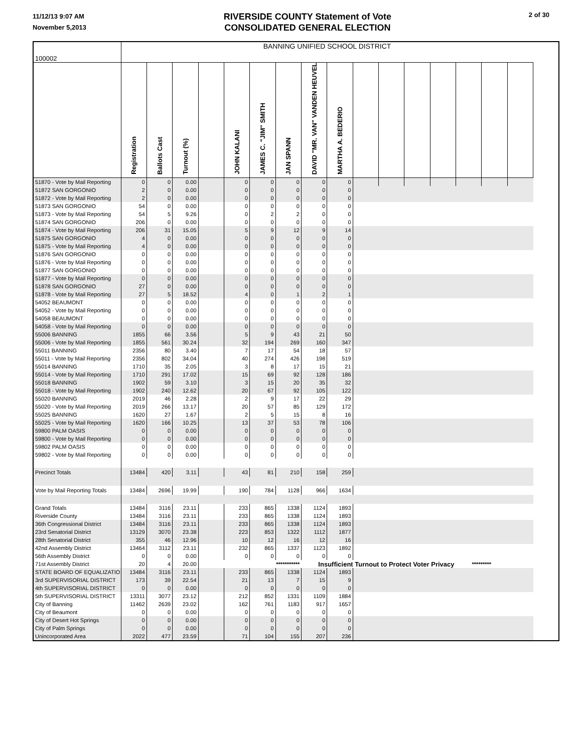11/12/13 9:07 AM
November 5,2013
RIVERSIDE COUNTY Statement of Vote
CONSOLIDATED GENERAL ELECTION
2 of 30
| 100002 | BANNING UNIFIED SCHOOL DISTRICT | | | | | | | | | | | | | | | | |
| | Registration | Ballots Cast | Turnout (%) | | JOHN KALANI | JAMES C. "JIM" SMITH | JAN SPANN | DAVID "MR. VAN" VANDEN HEUVEL | MARTHA A. BEDERIO | | | | | | | | |
| 51870 - Vote by Mail Reporting | 0 | 0 | 0.00 | | 0 | 0 | 0 | 0 | 0 | | | | | | | | |
| 51872 SAN GORGONIO | 2 | 0 | 0.00 | | 0 | 0 | 0 | 0 | 0 | | | | | | | | |
| 51872 - Vote by Mail Reporting | 2 | 0 | 0.00 | | 0 | 0 | 0 | 0 | 0 | | | | | | | | |
| 51873 SAN GORGONIO | 54 | 0 | 0.00 | | 0 | 0 | 0 | 0 | 0 | | | | | | | | |
| 51873 - Vote by Mail Reporting | 54 | 5 | 9.26 | | 0 | 2 | 2 | 0 | 0 | | | | | | | | |
| 51874 SAN GORGONIO | 206 | 0 | 0.00 | | 0 | 0 | 0 | 0 | 0 | | | | | | | | |
| 51874 - Vote by Mail Reporting | 206 | 31 | 15.05 | | 5 | 9 | 12 | 9 | 14 | | | | | | | | |
| 51875 SAN GORGONIO | 4 | 0 | 0.00 | | 0 | 0 | 0 | 0 | 0 | | | | | | | | |
| 51875 - Vote by Mail Reporting | 4 | 0 | 0.00 | | 0 | 0 | 0 | 0 | 0 | | | | | | | | |
| 51876 SAN GORGONIO | 0 | 0 | 0.00 | | 0 | 0 | 0 | 0 | 0 | | | | | | | | |
| 51876 - Vote by Mail Reporting | 0 | 0 | 0.00 | | 0 | 0 | 0 | 0 | 0 | | | | | | | | |
| 51877 SAN GORGONIO | 0 | 0 | 0.00 | | 0 | 0 | 0 | 0 | 0 | | | | | | | | |
| 51877 - Vote by Mail Reporting | 0 | 0 | 0.00 | | 0 | 0 | 0 | 0 | 0 | | | | | | | | |
| 51878 SAN GORGONIO | 27 | 0 | 0.00 | | 0 | 0 | 0 | 0 | 0 | | | | | | | | |
| 51878 - Vote by Mail Reporting | 27 | 5 | 18.52 | | 4 | 0 | 1 | 2 | 1 | | | | | | | | |
| 54052 BEAUMONT | 0 | 0 | 0.00 | | 0 | 0 | 0 | 0 | 0 | | | | | | | | |
| 54052 - Vote by Mail Reporting | 0 | 0 | 0.00 | | 0 | 0 | 0 | 0 | 0 | | | | | | | | |
| 54058 BEAUMONT | 0 | 0 | 0.00 | | 0 | 0 | 0 | 0 | 0 | | | | | | | | |
| 54058 - Vote by Mail Reporting | 0 | 0 | 0.00 | | 0 | 0 | 0 | 0 | 0 | | | | | | | | |
| 55006 BANNING | 1855 | 66 | 3.56 | | 5 | 9 | 43 | 21 | 50 | | | | | | | | |
| 55006 - Vote by Mail Reporting | 1855 | 561 | 30.24 | | 32 | 194 | 269 | 160 | 347 | | | | | | | | |
| 55011 BANNING | 2356 | 80 | 3.40 | | 7 | 17 | 54 | 18 | 57 | | | | | | | | |
| 55011 - Vote by Mail Reporting | 2356 | 802 | 34.04 | | 40 | 274 | 426 | 198 | 519 | | | | | | | | |
| 55014 BANNING | 1710 | 35 | 2.05 | | 3 | 8 | 17 | 15 | 21 | | | | | | | | |
| 55014 - Vote by Mail Reporting | 1710 | 291 | 17.02 | | 15 | 69 | 92 | 128 | 186 | | | | | | | | |
| 55018 BANNING | 1902 | 59 | 3.10 | | 3 | 15 | 20 | 35 | 32 | | | | | | | | |
| 55018 - Vote by Mail Reporting | 1902 | 240 | 12.62 | | 20 | 67 | 92 | 105 | 122 | | | | | | | | |
| 55020 BANNING | 2019 | 46 | 2.28 | | 2 | 9 | 17 | 22 | 29 | | | | | | | | |
| 55020 - Vote by Mail Reporting | 2019 | 266 | 13.17 | | 20 | 57 | 85 | 129 | 172 | | | | | | | | |
| 55025 BANNING | 1620 | 27 | 1.67 | | 2 | 5 | 15 | 8 | 16 | | | | | | | | |
| 55025 - Vote by Mail Reporting | 1620 | 166 | 10.25 | | 13 | 37 | 53 | 78 | 106 | | | | | | | | |
| 59800 PALM OASIS | 0 | 0 | 0.00 | | 0 | 0 | 0 | 0 | 0 | | | | | | | | |
| 59800 - Vote by Mail Reporting | 0 | 0 | 0.00 | | 0 | 0 | 0 | 0 | 0 | | | | | | | | |
| 59802 PALM OASIS | 0 | 0 | 0.00 | | 0 | 0 | 0 | 0 | 0 | | | | | | | | |
| 59802 - Vote by Mail Reporting | 0 | 0 | 0.00 | | 0 | 0 | 0 | 0 | 0 | | | | | | | | |
| Precinct Totals | 13484 | 420 | 3.11 | | 43 | 81 | 210 | 158 | 259 | | | | | | | | |
| Vote by Mail Reporting Totals | 13484 | 2696 | 19.99 | | 190 | 784 | 1128 | 966 | 1634 | | | | | | | | |
| Grand Totals | 13484 | 3116 | 23.11 | | 233 | 865 | 1338 | 1124 | 1893 | | | | | | | | |
| Riverside County | 13484 | 3116 | 23.11 | | 233 | 865 | 1338 | 1124 | 1893 | | | | | | | | |
| 36th Congressional District | 13484 | 3116 | 23.11 | | 233 | 865 | 1338 | 1124 | 1893 | | | | | | | | |
| 23rd Senatorial District | 13129 | 3070 | 23.38 | | 223 | 853 | 1322 | 1112 | 1877 | | | | | | | | |
| 28th Senatorial District | 355 | 46 | 12.96 | | 10 | 12 | 16 | 12 | 16 | | | | | | | | |
| 42nd Assembly District | 13464 | 3112 | 23.11 | | 232 | 865 | 1337 | 1123 | 1892 | | | | | | | | |
| 56th Assembly District | 0 | 0 | 0.00 | | 0 | 0 | 0 | 0 | 0 | | | | | | | | |
| 71st Assembly District | 20 | 4 | 20.00 | | *********** | | | Insufficient Turnout to Protect Voter Privacy | | | | | | ********* | | | |
| STATE BOARD OF EQUALIZATIO | 13484 | 3116 | 23.11 | | 233 | 865 | 1338 | 1124 | 1893 | | | | | | | | |
| 3rd SUPERVISORIAL DISTRICT | 173 | 39 | 22.54 | | 21 | 13 | 7 | 15 | 9 | | | | | | | | |
| 4th SUPERVISORIAL DISTRICT | 0 | 0 | 0.00 | | 0 | 0 | 0 | 0 | 0 | | | | | | | | |
| 5th SUPERVISORIAL DISTRICT | 13311 | 3077 | 23.12 | | 212 | 852 | 1331 | 1109 | 1884 | | | | | | | | |
| City of Banning | 11462 | 2639 | 23.02 | | 162 | 761 | 1183 | 917 | 1657 | | | | | | | | |
| City of Beaumont | 0 | 0 | 0.00 | | 0 | 0 | 0 | 0 | 0 | | | | | | | | |
| City of Desert Hot Springs | 0 | 0 | 0.00 | | 0 | 0 | 0 | 0 | 0 | | | | | | | | |
| City of Palm Springs | 0 | 0 | 0.00 | | 0 | 0 | 0 | 0 | 0 | | | | | | | | |
| Unincorporated Area | 2022 | 477 | 23.59 | | 71 | 104 | 155 | 207 | 236 | | | | | | | | |